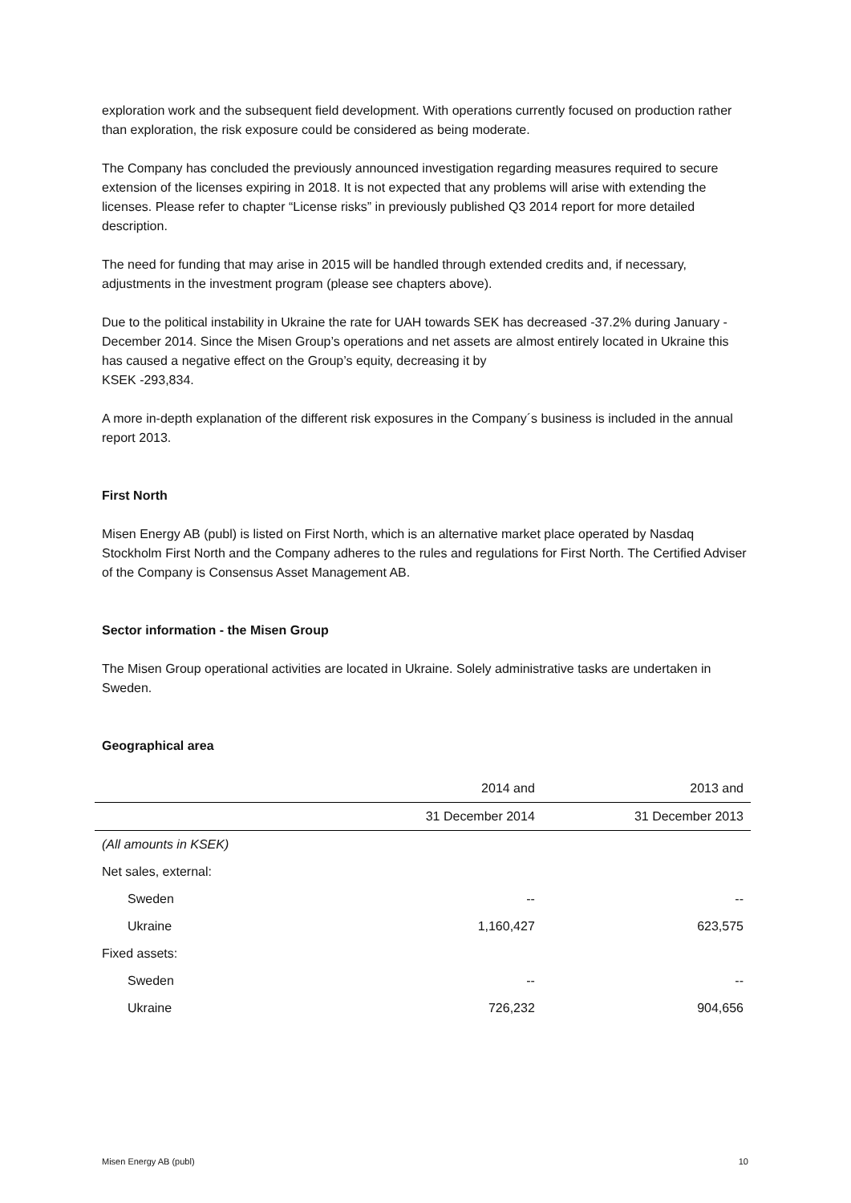exploration work and the subsequent field development. With operations currently focused on production rather than exploration, the risk exposure could be considered as being moderate.
The Company has concluded the previously announced investigation regarding measures required to secure extension of the licenses expiring in 2018. It is not expected that any problems will arise with extending the licenses. Please refer to chapter “License risks” in previously published Q3 2014 report for more detailed description.
The need for funding that may arise in 2015 will be handled through extended credits and, if necessary, adjustments in the investment program (please see chapters above).
Due to the political instability in Ukraine the rate for UAH towards SEK has decreased -37.2% during January - December 2014. Since the Misen Group’s operations and net assets are almost entirely located in Ukraine this has caused a negative effect on the Group’s equity, decreasing it by
KSEK -293,834.
A more in-depth explanation of the different risk exposures in the Company´s business is included in the annual report 2013.
First North
Misen Energy AB (publ) is listed on First North, which is an alternative market place operated by Nasdaq Stockholm First North and the Company adheres to the rules and regulations for First North. The Certified Adviser of the Company is Consensus Asset Management AB.
Sector information - the Misen Group
The Misen Group operational activities are located in Ukraine. Solely administrative tasks are undertaken in Sweden.
Geographical area
| | 2014 and | 2013 and |
| --- | --- | --- |
| | 31 December 2014 | 31 December 2013 |
| (All amounts in KSEK) | | |
| Net sales, external: | | |
| Sweden | -- | -- |
| Ukraine | 1,160,427 | 623,575 |
| Fixed assets: | | |
| Sweden | -- | -- |
| Ukraine | 726,232 | 904,656 |
Misen Energy AB (publ) 10